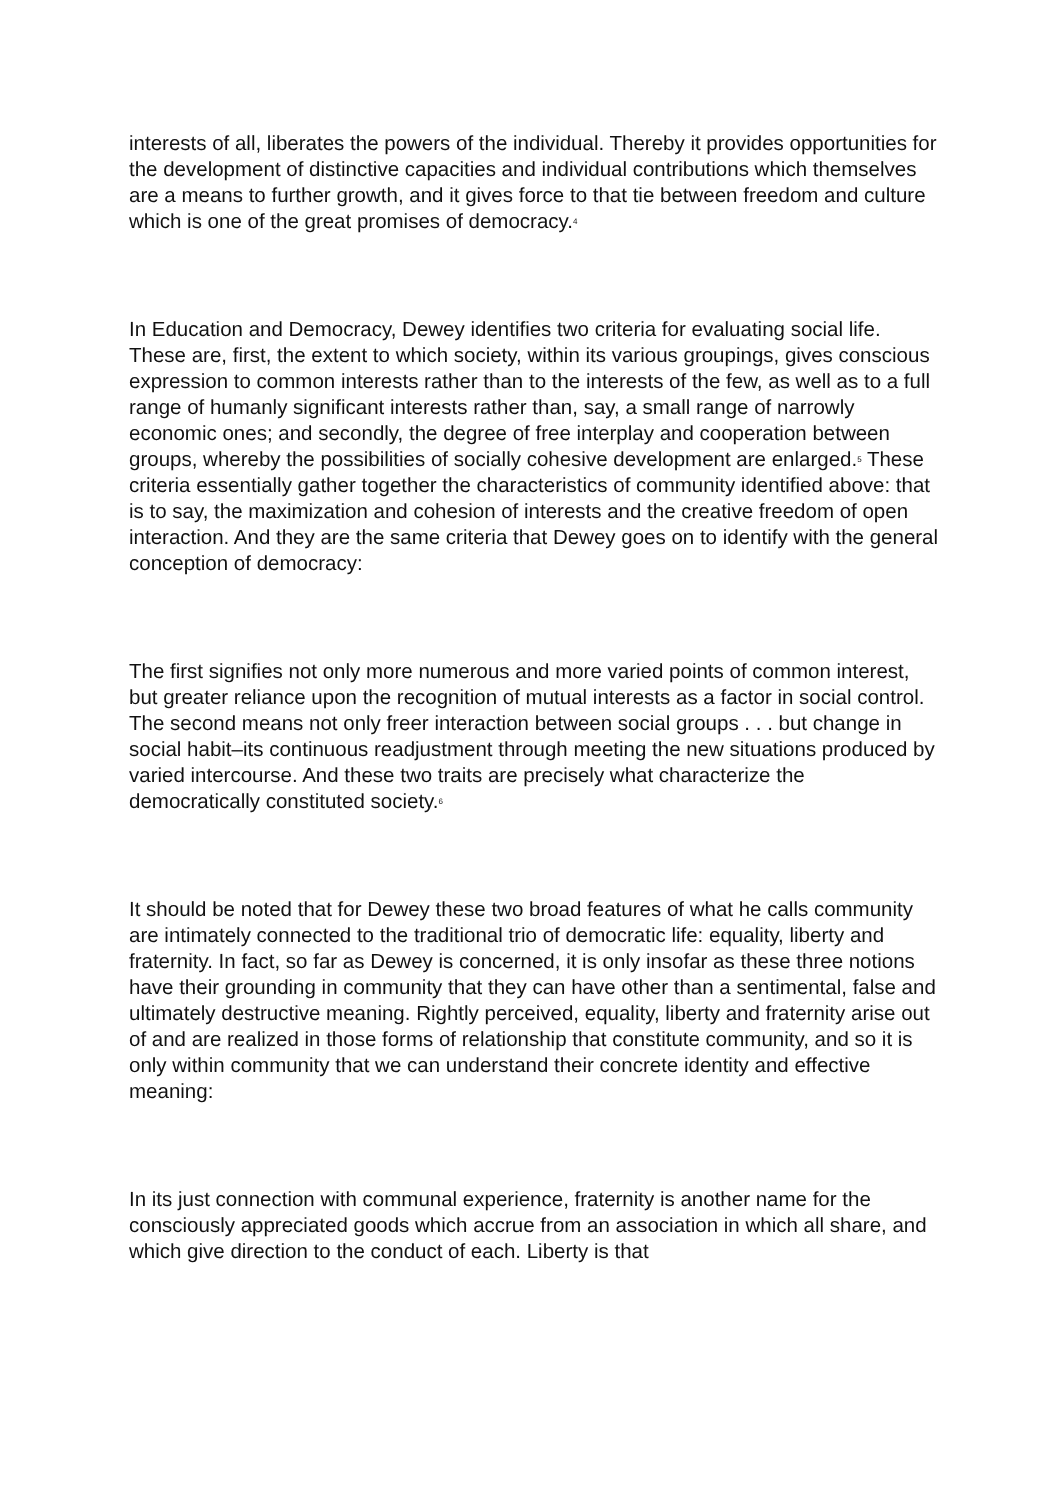interests of all, liberates the powers of the individual. Thereby it provides opportunities for the development of distinctive capacities and individual contributions which themselves are a means to further growth, and it gives force to that tie between freedom and culture which is one of the great promises of democracy.<sup>4</sup>
In Education and Democracy, Dewey identifies two criteria for evaluating social life. These are, first, the extent to which society, within its various groupings, gives conscious expression to common interests rather than to the interests of the few, as well as to a full range of humanly significant interests rather than, say, a small range of narrowly economic ones; and secondly, the degree of free interplay and cooperation between groups, whereby the possibilities of socially cohesive development are enlarged.<sup>5</sup> These criteria essentially gather together the characteristics of community identified above: that is to say, the maximization and cohesion of interests and the creative freedom of open interaction. And they are the same criteria that Dewey goes on to identify with the general conception of democracy:
The first signifies not only more numerous and more varied points of common interest, but greater reliance upon the recognition of mutual interests as a factor in social control. The second means not only freer interaction between social groups . . . but change in social habit–its continuous readjustment through meeting the new situations produced by varied intercourse. And these two traits are precisely what characterize the democratically constituted society.<sup>6</sup>
It should be noted that for Dewey these two broad features of what he calls community are intimately connected to the traditional trio of democratic life: equality, liberty and fraternity. In fact, so far as Dewey is concerned, it is only insofar as these three notions have their grounding in community that they can have other than a sentimental, false and ultimately destructive meaning. Rightly perceived, equality, liberty and fraternity arise out of and are realized in those forms of relationship that constitute community, and so it is only within community that we can understand their concrete identity and effective meaning:
In its just connection with communal experience, fraternity is another name for the consciously appreciated goods which accrue from an association in which all share, and which give direction to the conduct of each. Liberty is that